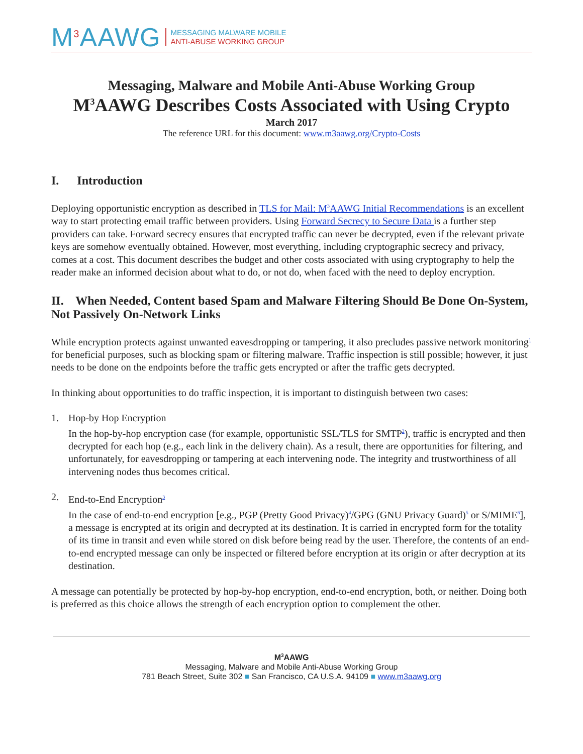M<sup>3</sup>AAWG
MESSAGING MALWARE MOBILE
ANTI-ABUSE WORKING GROUP
Messaging, Malware and Mobile Anti-Abuse Working Group
M<sup>3</sup>AAWG Describes Costs Associated with Using Crypto
March 2017
The reference URL for this document: www.m3aawg.org/Crypto-Costs
I. Introduction
Deploying opportunistic encryption as described in TLS for Mail: M<sup>3</sup>AAWG Initial Recommendations is an excellent way to start protecting email traffic between providers. Using Forward Secrecy to Secure Data is a further step providers can take. Forward secrecy ensures that encrypted traffic can never be decrypted, even if the relevant private keys are somehow eventually obtained. However, most everything, including cryptographic secrecy and privacy, comes at a cost. This document describes the budget and other costs associated with using cryptography to help the reader make an informed decision about what to do, or not do, when faced with the need to deploy encryption.
II. When Needed, Content based Spam and Malware Filtering Should Be Done On-System, Not Passively On-Network Links
While encryption protects against unwanted eavesdropping or tampering, it also precludes passive network monitoring<sup>1</sup> for beneficial purposes, such as blocking spam or filtering malware. Traffic inspection is still possible; however, it just needs to be done on the endpoints before the traffic gets encrypted or after the traffic gets decrypted.
In thinking about opportunities to do traffic inspection, it is important to distinguish between two cases:
1. Hop-by Hop Encryption
In the hop-by-hop encryption case (for example, opportunistic SSL/TLS for SMTP<sup>2</sup>), traffic is encrypted and then decrypted for each hop (e.g., each link in the delivery chain). As a result, there are opportunities for filtering, and unfortunately, for eavesdropping or tampering at each intervening node. The integrity and trustworthiness of all intervening nodes thus becomes critical.
2. End-to-End Encryption<sup>3</sup>
In the case of end-to-end encryption [e.g., PGP (Pretty Good Privacy)<sup>4</sup>/GPG (GNU Privacy Guard)<sup>5</sup> or S/MIME<sup>6</sup>], a message is encrypted at its origin and decrypted at its destination. It is carried in encrypted form for the totality of its time in transit and even while stored on disk before being read by the user. Therefore, the contents of an end-to-end encrypted message can only be inspected or filtered before encryption at its origin or after decryption at its destination.
A message can potentially be protected by hop-by-hop encryption, end-to-end encryption, both, or neither. Doing both is preferred as this choice allows the strength of each encryption option to complement the other.
M<sup>3</sup>AAWG
Messaging, Malware and Mobile Anti-Abuse Working Group
781 Beach Street, Suite 302 ■ San Francisco, CA U.S.A. 94109 ■ www.m3aawg.org